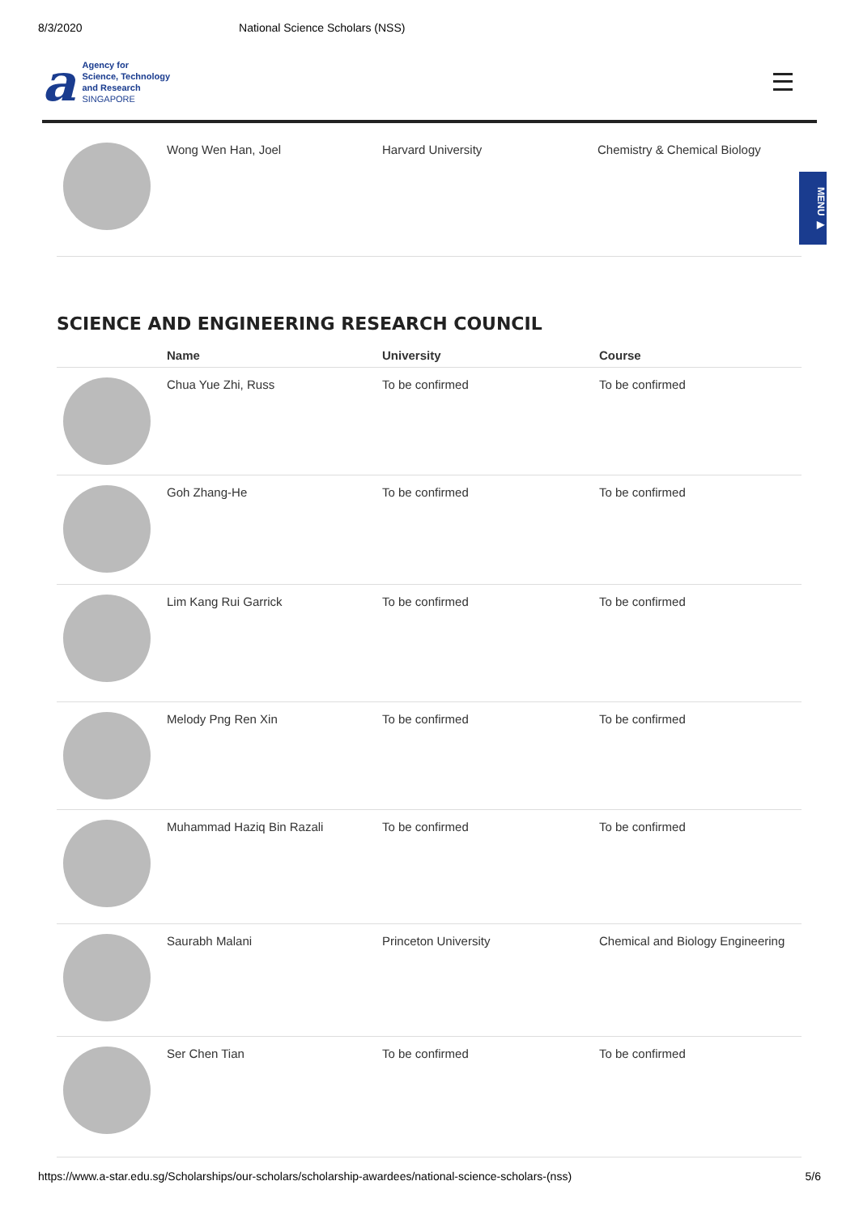8/3/2020 National Science Scholars (NSS)
a
Agency for
Science, Technology
and Research
SINGAPORE
MENU ▶
| | Wong Wen Han, Joel | Harvard University | Chemistry & Chemical Biology |
SCIENCE AND ENGINEERING RESEARCH COUNCIL
| | Name | University | Course |
| --- | --- | --- | --- |
| | Chua Yue Zhi, Russ | To be confirmed | To be confirmed |
| | Goh Zhang-He | To be confirmed | To be confirmed |
| | Lim Kang Rui Garrick | To be confirmed | To be confirmed |
| | Melody Png Ren Xin | To be confirmed | To be confirmed |
| | Muhammad Haziq Bin Razali | To be confirmed | To be confirmed |
| | Saurabh Malani | Princeton University | Chemical and Biology Engineering |
| | Ser Chen Tian | To be confirmed | To be confirmed |
https://www.a-star.edu.sg/Scholarships/our-scholars/scholarship-awardees/national-science-scholars-(nss) 5/6